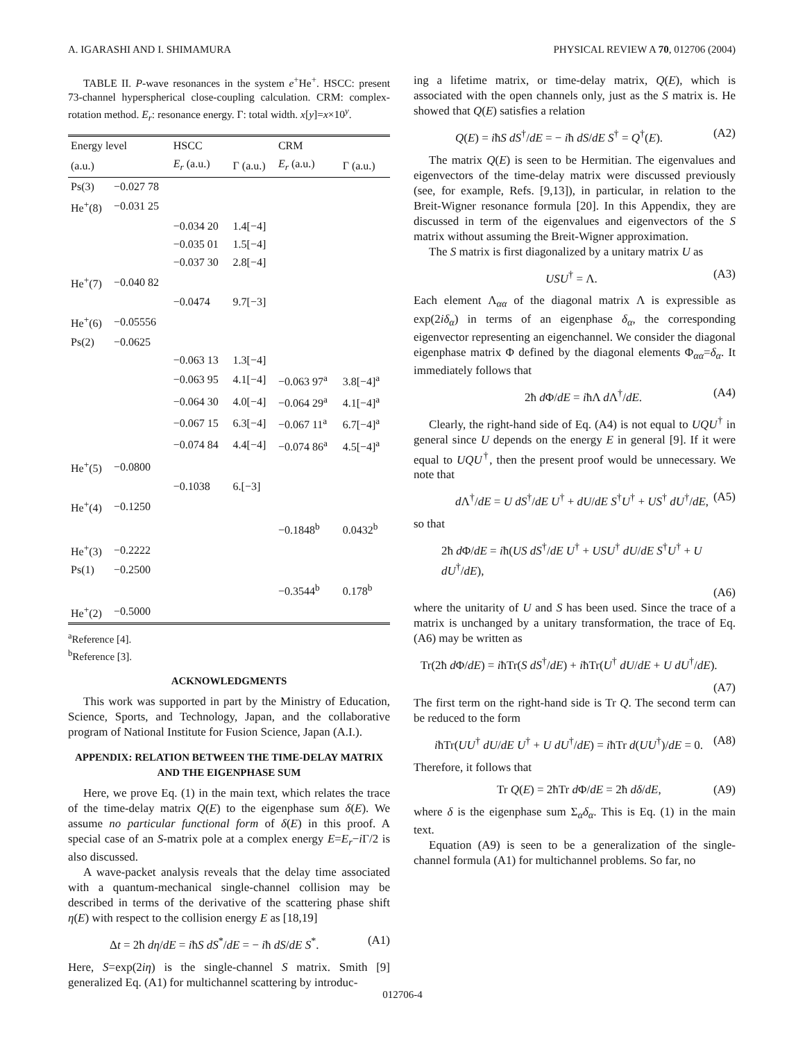A. IGARASHI AND I. SHIMAMURA PHYSICAL REVIEW A 70, 012706 (2004)
TABLE II. P-wave resonances in the system e<sup>+</sup>He<sup>+</sup>. HSCC: present 73-channel hyperspherical close-coupling calculation. CRM: complex-rotation method. E<sub>r</sub>: resonance energy. Γ: total width. x[y]=x×10<sup>y</sup>.
| Energy level | | HSCC | | CRM | |
| --- | --- | --- | --- | --- | --- |
| (a.u.) | | E<sub>r</sub> (a.u.) | Γ (a.u.) | E<sub>r</sub> (a.u.) | Γ (a.u.) |
| Ps(3) | −0.027 78 | | | | |
| He<sup>+</sup>(8) | −0.031 25 | | | | |
| | | −0.034 20 | 1.4[−4] | | |
| | | −0.035 01 | 1.5[−4] | | |
| | | −0.037 30 | 2.8[−4] | | |
| He<sup>+</sup>(7) | −0.040 82 | | | | |
| | | −0.0474 | 9.7[−3] | | |
| He<sup>+</sup>(6) | −0.05556 | | | | |
| Ps(2) | −0.0625 | | | | |
| | | −0.063 13 | 1.3[−4] | | |
| | | −0.063 95 | 4.1[−4] | −0.063 97<sup>a</sup> | 3.8[−4]<sup>a</sup> |
| | | −0.064 30 | 4.0[−4] | −0.064 29<sup>a</sup> | 4.1[−4]<sup>a</sup> |
| | | −0.067 15 | 6.3[−4] | −0.067 11<sup>a</sup> | 6.7[−4]<sup>a</sup> |
| | | −0.074 84 | 4.4[−4] | −0.074 86<sup>a</sup> | 4.5[−4]<sup>a</sup> |
| He<sup>+</sup>(5) | −0.0800 | | | | |
| | | −0.1038 | 6.[−3] | | |
| He<sup>+</sup>(4) | −0.1250 | | | | |
| | | | | −0.1848<sup>b</sup> | 0.0432<sup>b</sup> |
| He<sup>+</sup>(3) | −0.2222 | | | | |
| Ps(1) | −0.2500 | | | | |
| | | | | −0.3544<sup>b</sup> | 0.178<sup>b</sup> |
| He<sup>+</sup>(2) | −0.5000 | | | | |
<sup>a</sup> Reference [4].
<sup>b</sup> Reference [3].
ACKNOWLEDGMENTS
This work was supported in part by the Ministry of Education, Science, Sports, and Technology, Japan, and the collaborative program of National Institute for Fusion Science, Japan (A.I.).
APPENDIX: RELATION BETWEEN THE TIME-DELAY MATRIX AND THE EIGENPHASE SUM
Here, we prove Eq. (1) in the main text, which relates the trace of the time-delay matrix Q(E) to the eigenphase sum δ(E). We assume no particular functional form of δ(E) in this proof. A special case of an S-matrix pole at a complex energy E=E<sub>r</sub>−i Γ/2 is also discussed.
A wave-packet analysis reveals that the delay time associated with a quantum-mechanical single-channel collision may be described in terms of the derivative of the scattering phase shift η(E) with respect to the collision energy E as [18,19]
Δt = 2ħ dη/dE = iħS dS<sup>*</sup>/dE = − iħ dS/dE S<sup>*</sup>. (A1)
Here, S=exp(2iη) is the single-channel S matrix. Smith [9] generalized Eq. (A1) for multichannel scattering by introduc-
ing a lifetime matrix, or time-delay matrix, Q(E), which is associated with the open channels only, just as the S matrix is. He showed that Q(E) satisfies a relation
Q(E) = iħS dS<sup>†</sup>/dE = − iħ dS/dE S<sup>†</sup> = Q<sup>†</sup>(E). (A2)
The matrix Q(E) is seen to be Hermitian. The eigenvalues and eigenvectors of the time-delay matrix were discussed previously (see, for example, Refs. [9,13]), in particular, in relation to the Breit-Wigner resonance formula [20]. In this Appendix, they are discussed in term of the eigenvalues and eigenvectors of the S matrix without assuming the Breit-Wigner approximation.
The S matrix is first diagonalized by a unitary matrix U as
USU<sup>†</sup> = Λ. (A3)
Each element Λ<sub>αα</sub> of the diagonal matrix Λ is expressible as exp(2iδ<sub>α</sub>) in terms of an eigenphase δ<sub>α</sub>, the corresponding eigenvector representing an eigenchannel. We consider the diagonal eigenphase matrix Φ defined by the diagonal elements Φ<sub>αα</sub>=δ<sub>α</sub>. It immediately follows that
2ħ d Φ/dE = iħΛ d Λ<sup>†</sup>/dE. (A4)
Clearly, the right-hand side of Eq. (A4) is not equal to UQU<sup>†</sup> in general since U depends on the energy E in general [9]. If it were equal to UQU<sup>†</sup>, then the present proof would be unnecessary. We note that
d Λ<sup>†</sup>/dE = U dS<sup>†</sup>/dE U<sup>†</sup> + dU/dE S<sup>†</sup>U<sup>†</sup> + US<sup>†</sup> dU<sup>†</sup>/dE, (A5)
so that
2ħ d Φ/dE = iħ(US dS<sup>†</sup>/dE U<sup>†</sup> + USU<sup>†</sup> dU/dE S<sup>†</sup>U<sup>†</sup> + U dU<sup>†</sup>/dE),
(A6)
where the unitarity of U and S has been used. Since the trace of a matrix is unchanged by a unitary transformation, the trace of Eq. (A6) may be written as
Tr(2ħ d Φ/dE) = iħTr(S dS<sup>†</sup>/dE) + iħTr(U<sup>†</sup> dU/dE + U dU<sup>†</sup>/dE).
(A7)
The first term on the right-hand side is Tr Q. The second term can be reduced to the form
iħTr(UU<sup>†</sup> dU/dE U<sup>†</sup> + U dU<sup>†</sup>/dE) = iħTr d(UU<sup>†</sup>)/dE = 0. (A8)
Therefore, it follows that
Tr Q(E) = 2ħTr d Φ/dE = 2ħ dδ/dE, (A9)
where δ is the eigenphase sum Σ<sub>α</sub>δ<sub>α</sub>. This is Eq. (1) in the main text.
Equation (A9) is seen to be a generalization of the single-channel formula (A1) for multichannel problems. So far, no
012706-4